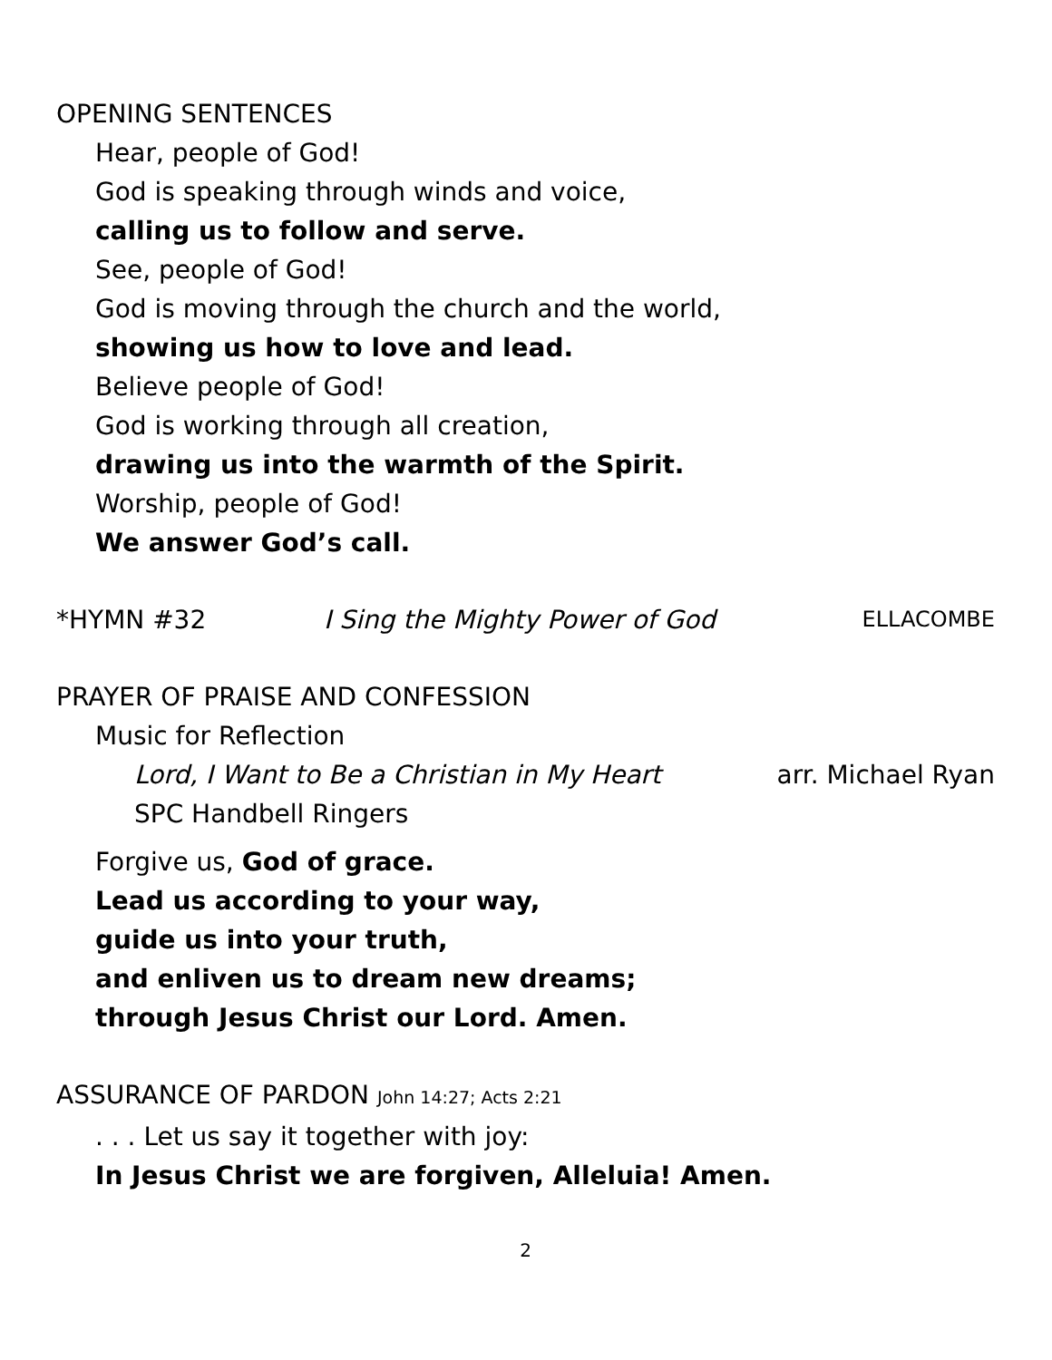OPENING SENTENCES
Hear, people of God!
God is speaking through winds and voice,
calling us to follow and serve.
See, people of God!
God is moving through the church and the world,
showing us how to love and lead.
Believe people of God!
God is working through all creation,
drawing us into the warmth of the Spirit.
Worship, people of God!
We answer God’s call.
*HYMN #32 I Sing the Mighty Power of God ELLACOMBE
PRAYER OF PRAISE AND CONFESSION
Music for Reflection
Lord, I Want to Be a Christian in My Heart arr. Michael Ryan
SPC Handbell Ringers
Forgive us, God of grace.
Lead us according to your way,
guide us into your truth,
and enliven us to dream new dreams;
through Jesus Christ our Lord. Amen.
ASSURANCE OF PARDON John 14:27; Acts 2:21
. . . Let us say it together with joy:
In Jesus Christ we are forgiven, Alleluia! Amen.
2